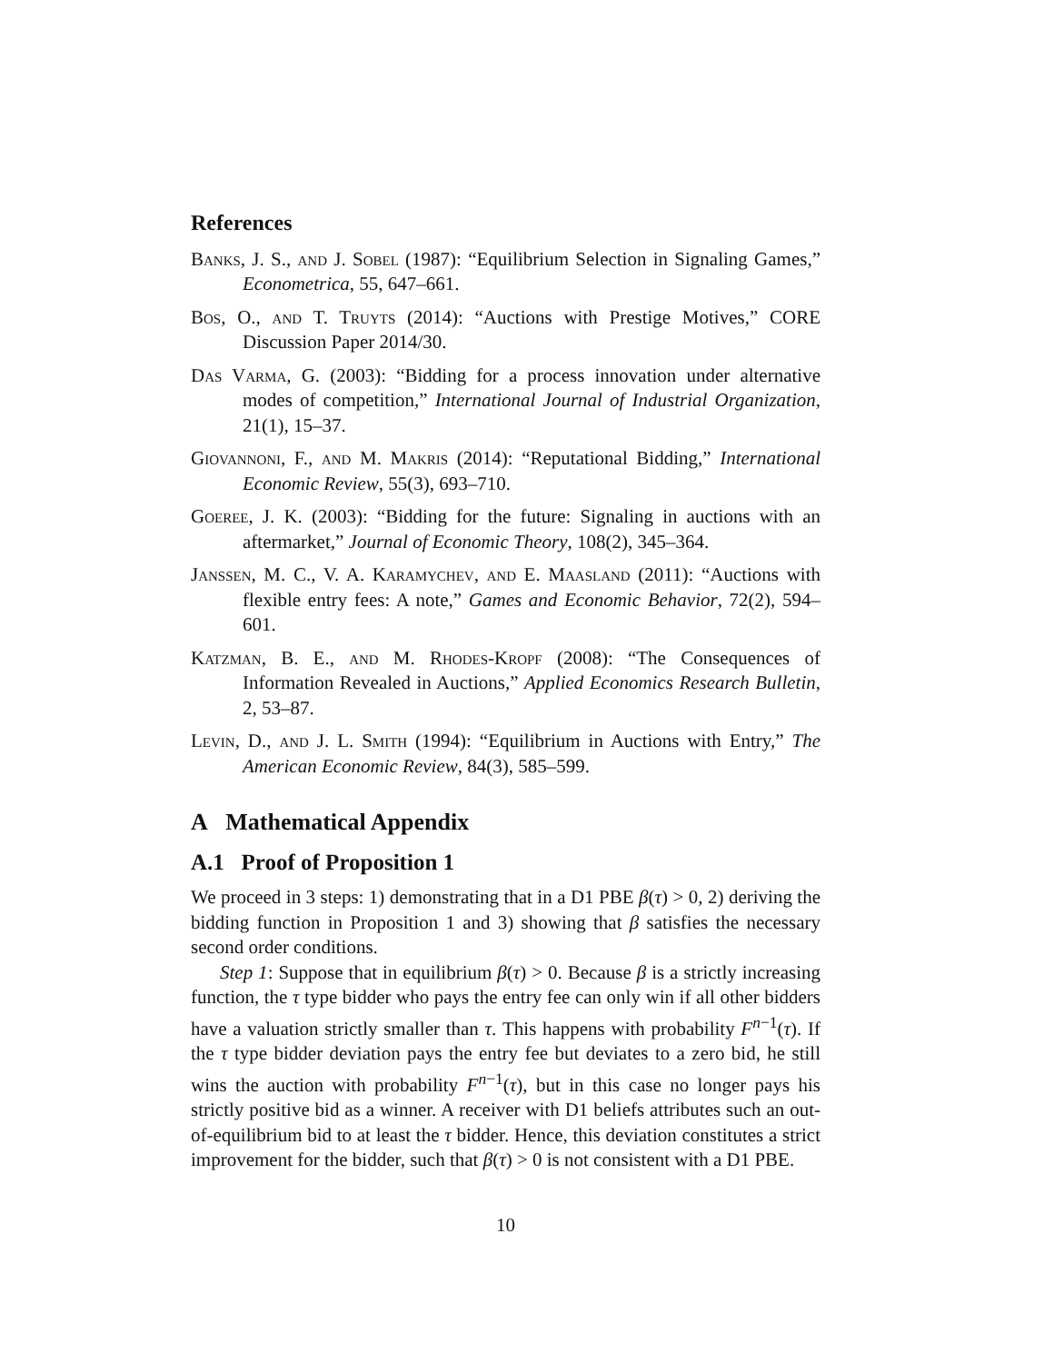References
Banks, J. S., and J. Sobel (1987): “Equilibrium Selection in Signaling Games,” Econometrica, 55, 647–661.
Bos, O., and T. Truyts (2014): “Auctions with Prestige Motives,” CORE Discussion Paper 2014/30.
Das Varma, G. (2003): “Bidding for a process innovation under alternative modes of competition,” International Journal of Industrial Organization, 21(1), 15–37.
Giovannoni, F., and M. Makris (2014): “Reputational Bidding,” International Economic Review, 55(3), 693–710.
Goeree, J. K. (2003): “Bidding for the future: Signaling in auctions with an aftermarket,” Journal of Economic Theory, 108(2), 345–364.
Janssen, M. C., V. A. Karamychev, and E. Maasland (2011): “Auctions with flexible entry fees: A note,” Games and Economic Behavior, 72(2), 594–601.
Katzman, B. E., and M. Rhodes-Kropf (2008): “The Consequences of Information Revealed in Auctions,” Applied Economics Research Bulletin, 2, 53–87.
Levin, D., and J. L. Smith (1994): “Equilibrium in Auctions with Entry,” The American Economic Review, 84(3), 585–599.
A Mathematical Appendix
A.1 Proof of Proposition 1
We proceed in 3 steps: 1) demonstrating that in a D1 PBE β(τ) > 0, 2) deriving the bidding function in Proposition 1 and 3) showing that β satisfies the necessary second order conditions.
Step 1: Suppose that in equilibrium β(τ) > 0. Because β is a strictly increasing function, the τ type bidder who pays the entry fee can only win if all other bidders have a valuation strictly smaller than τ. This happens with probability F<sup>n−1</sup>(τ). If the τ type bidder deviation pays the entry fee but deviates to a zero bid, he still wins the auction with probability F<sup>n−1</sup>(τ), but in this case no longer pays his strictly positive bid as a winner. A receiver with D1 beliefs attributes such an out-of-equilibrium bid to at least the τ bidder. Hence, this deviation constitutes a strict improvement for the bidder, such that β(τ) > 0 is not consistent with a D1 PBE.
10